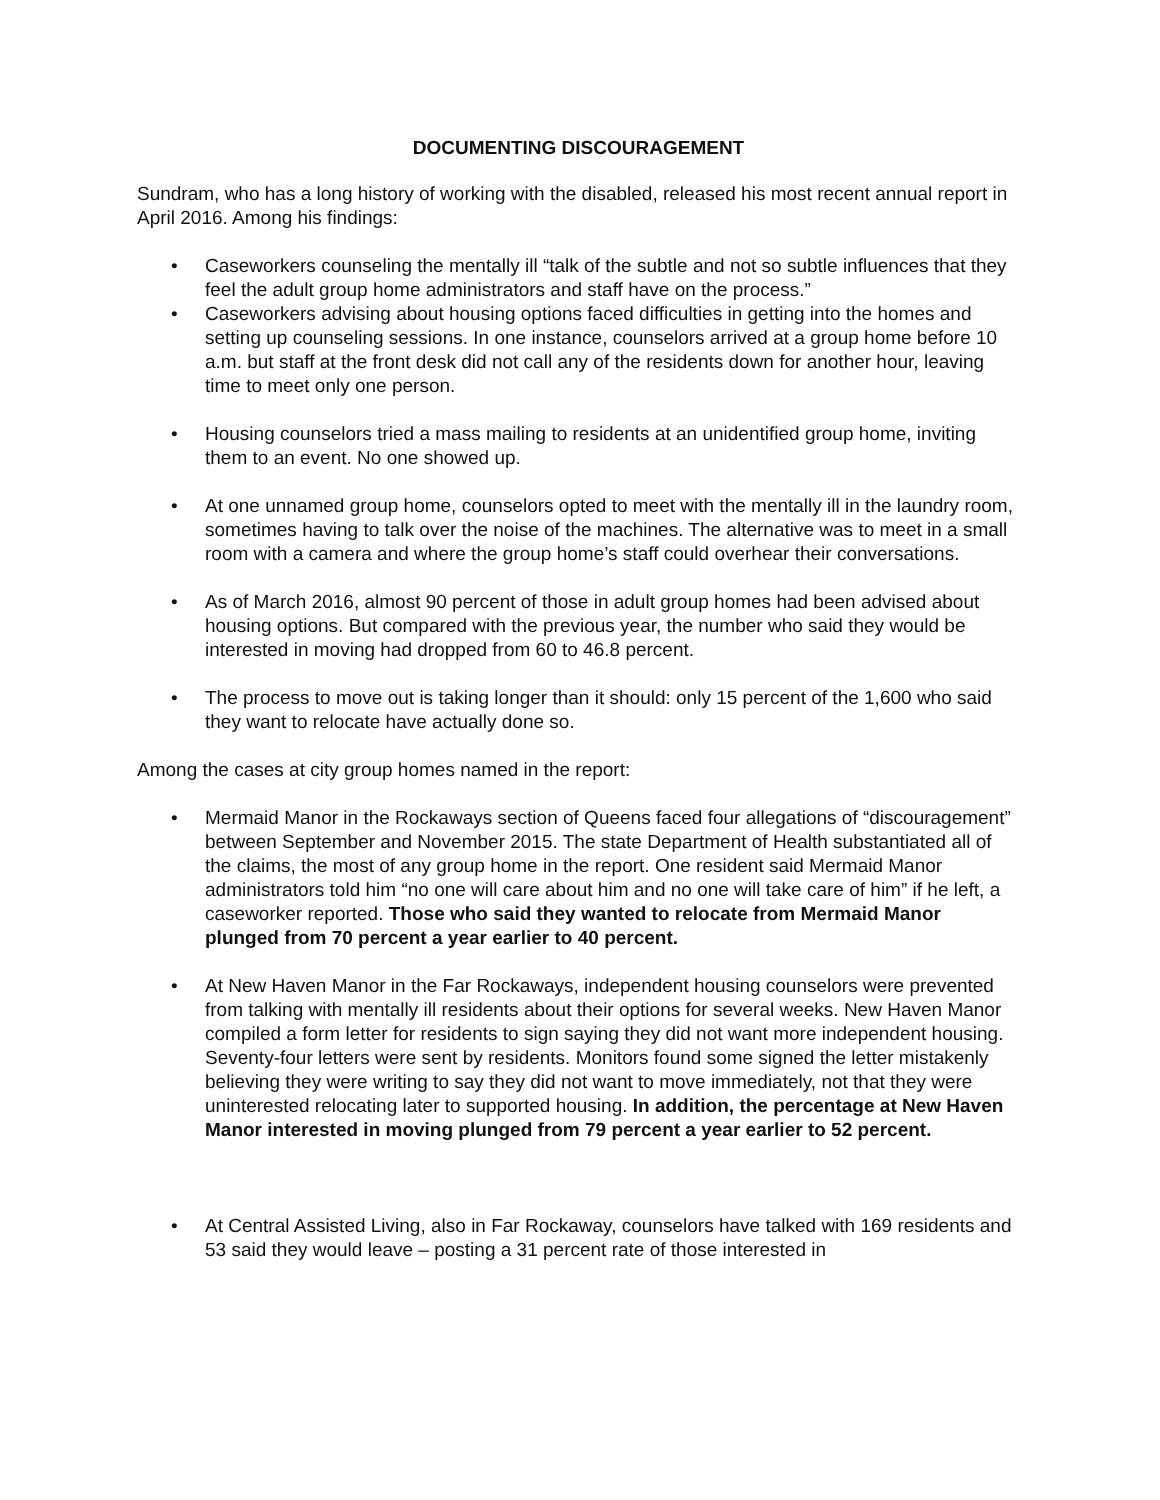DOCUMENTING DISCOURAGEMENT
Sundram, who has a long history of working with the disabled, released his most recent annual report in April 2016. Among his findings:
• Caseworkers counseling the mentally ill “talk of the subtle and not so subtle influences that they feel the adult group home administrators and staff have on the process.”
• Caseworkers advising about housing options faced difficulties in getting into the homes and setting up counseling sessions. In one instance, counselors arrived at a group home before 10 a.m. but staff at the front desk did not call any of the residents down for another hour, leaving time to meet only one person.
• Housing counselors tried a mass mailing to residents at an unidentified group home, inviting them to an event. No one showed up.
• At one unnamed group home, counselors opted to meet with the mentally ill in the laundry room, sometimes having to talk over the noise of the machines. The alternative was to meet in a small room with a camera and where the group home’s staff could overhear their conversations.
• As of March 2016, almost 90 percent of those in adult group homes had been advised about housing options. But compared with the previous year, the number who said they would be interested in moving had dropped from 60 to 46.8 percent.
• The process to move out is taking longer than it should: only 15 percent of the 1,600 who said they want to relocate have actually done so.
Among the cases at city group homes named in the report:
• Mermaid Manor in the Rockaways section of Queens faced four allegations of “discouragement” between September and November 2015. The state Department of Health substantiated all of the claims, the most of any group home in the report. One resident said Mermaid Manor administrators told him “no one will care about him and no one will take care of him” if he left, a caseworker reported. Those who said they wanted to relocate from Mermaid Manor plunged from 70 percent a year earlier to 40 percent.
• At New Haven Manor in the Far Rockaways, independent housing counselors were prevented from talking with mentally ill residents about their options for several weeks. New Haven Manor compiled a form letter for residents to sign saying they did not want more independent housing. Seventy-four letters were sent by residents. Monitors found some signed the letter mistakenly believing they were writing to say they did not want to move immediately, not that they were uninterested relocating later to supported housing. In addition, the percentage at New Haven Manor interested in moving plunged from 79 percent a year earlier to 52 percent.
• At Central Assisted Living, also in Far Rockaway, counselors have talked with 169 residents and 53 said they would leave – posting a 31 percent rate of those interested in